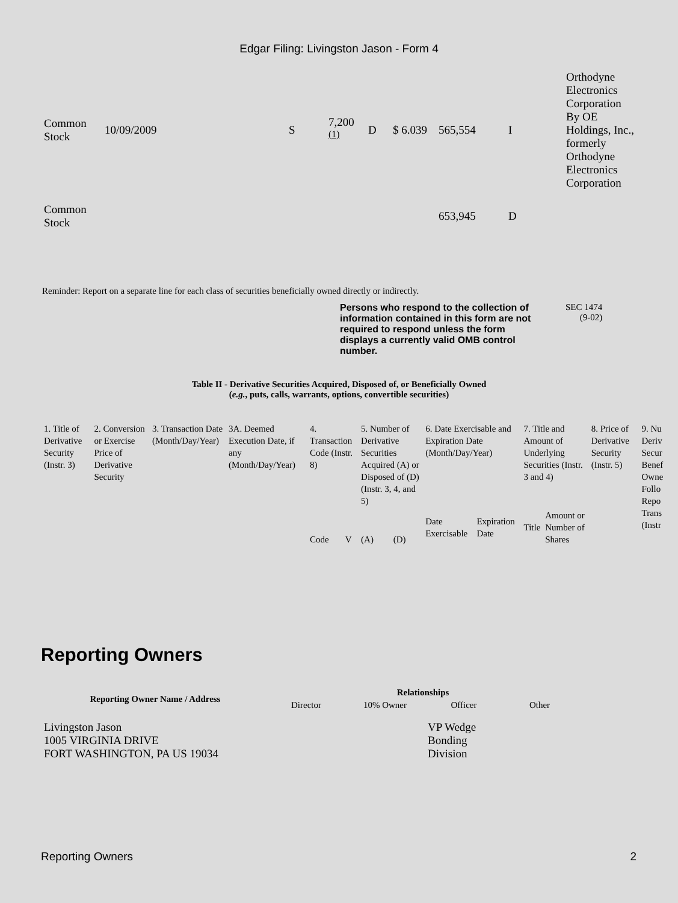Edgar Filing: Livingston Jason - Form 4
| Common Stock | 10/09/2009 | S | 7,200 <sup>(1)</sup> | D | $ 6.039 | 565,554 | I | Orthodyne Electronics Corporation By OE Holdings, Inc., formerly Orthodyne Electronics Corporation |
| Common Stock | | | | | | 653,945 | D | |
Reminder: Report on a separate line for each class of securities beneficially owned directly or indirectly.
Persons who respond to the collection of information contained in this form are not required to respond unless the form displays a currently valid OMB control number.
SEC 1474
(9-02)
Table II - Derivative Securities Acquired, Disposed of, or Beneficially Owned
(e.g., puts, calls, warrants, options, convertible securities)
| 1. Title of Derivative Security (Instr. 3) | 2. Conversion or Exercise Price of Derivative Security | 3. Transaction Date (Month/Day/Year) | 3A. Deemed Execution Date, if any (Month/Day/Year) | 4. Transaction Code (Instr. 8) | | 5. Number of Derivative Securities Acquired (A) or Disposed of (D) (Instr. 3, 4, and 5) | | 6. Date Exercisable and Expiration Date (Month/Day/Year) | | 7. Title and Amount of Underlying Securities (Instr. 3 and 4) | | 8. Price of Derivative Security (Instr. 5) | 9. Nu Deriv Secur Benef Owne Follo Repo Trans (Instr |
| | | | | Code | V | (A) | (D) | Date Exercisable | Expiration Date | Title | Amount or Number of Shares | | |
Reporting Owners
| Reporting Owner Name / Address | Relationships | | | |
| --- | --- | --- | --- | --- |
| | Director | 10% Owner | Officer | Other |
| Livingston Jason 1005 VIRGINIA DRIVE FORT WASHINGTON, PA US 19034 | | | VP Wedge Bonding Division | |
Reporting Owners 2